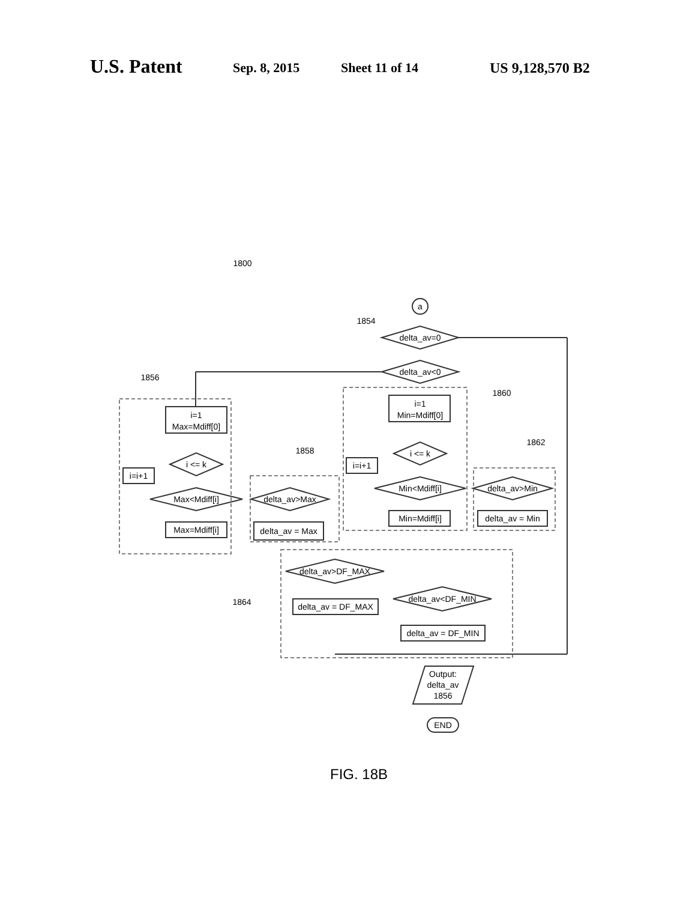U.S. Patent
Sep. 8, 2015 Sheet 11 of 14 US 9,128,570 B2
1800
a
1854
delta_av=0
delta_av<0
1856
1860
i=1
Max=Mdiff[0]
i <= k
i=i+1
Max<Mdiff[i]
Max=Mdiff[i]
1858
delta_av>Max
delta_av = Max
i=1
Min=Mdiff[0]
i <= k
i=i+1
Min<Mdiff[i]
Min=Mdiff[i]
1862
delta_av>Min
delta_av = Min
1864
delta_av>DF_MAX
delta_av = DF_MAX
delta_av<DF_MIN
delta_av = DF_MIN
Output:
delta_av
1856
END
FIG. 18B